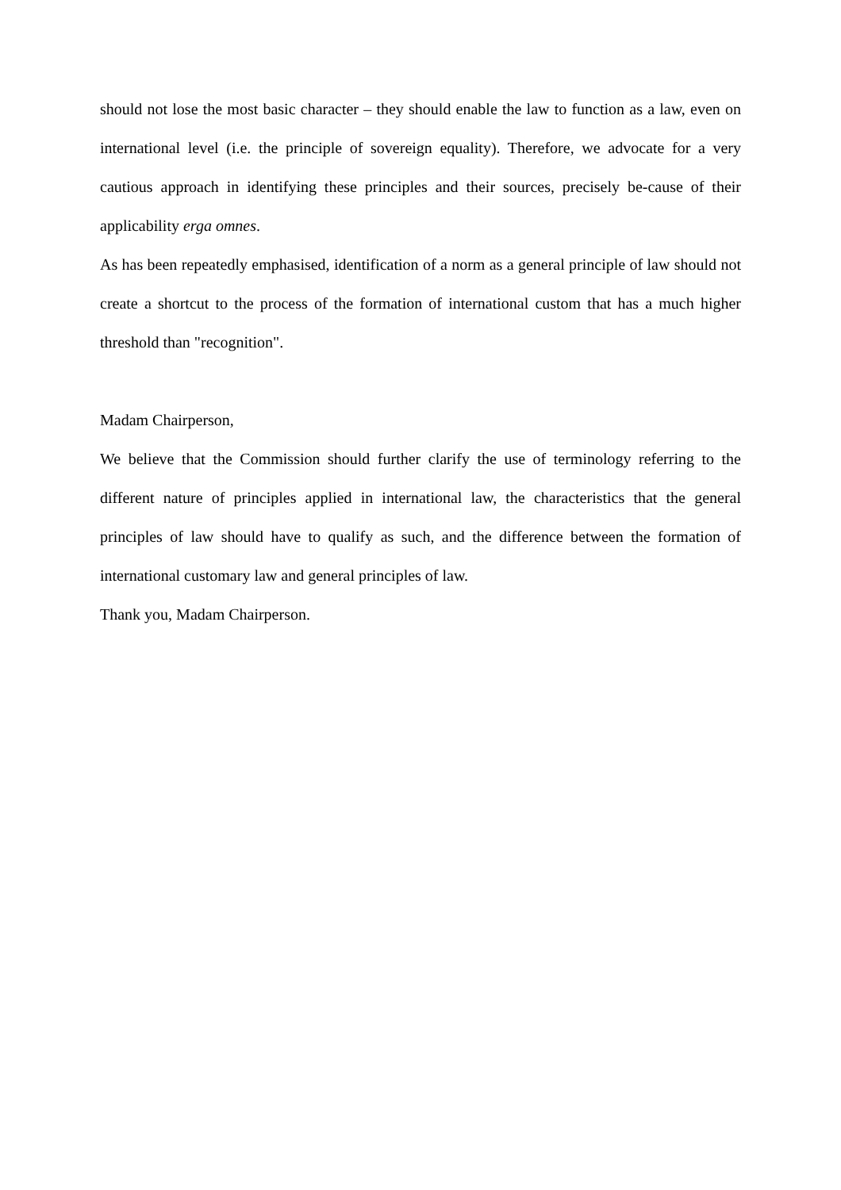should not lose the most basic character – they should enable the law to function as a law, even on international level (i.e. the principle of sovereign equality). Therefore, we advocate for a very cautious approach in identifying these principles and their sources, precisely be-cause of their applicability erga omnes.
As has been repeatedly emphasised, identification of a norm as a general principle of law should not create a shortcut to the process of the formation of international custom that has a much higher threshold than "recognition".
Madam Chairperson,
We believe that the Commission should further clarify the use of terminology referring to the different nature of principles applied in international law, the characteristics that the general principles of law should have to qualify as such, and the difference between the formation of international customary law and general principles of law.
Thank you, Madam Chairperson.